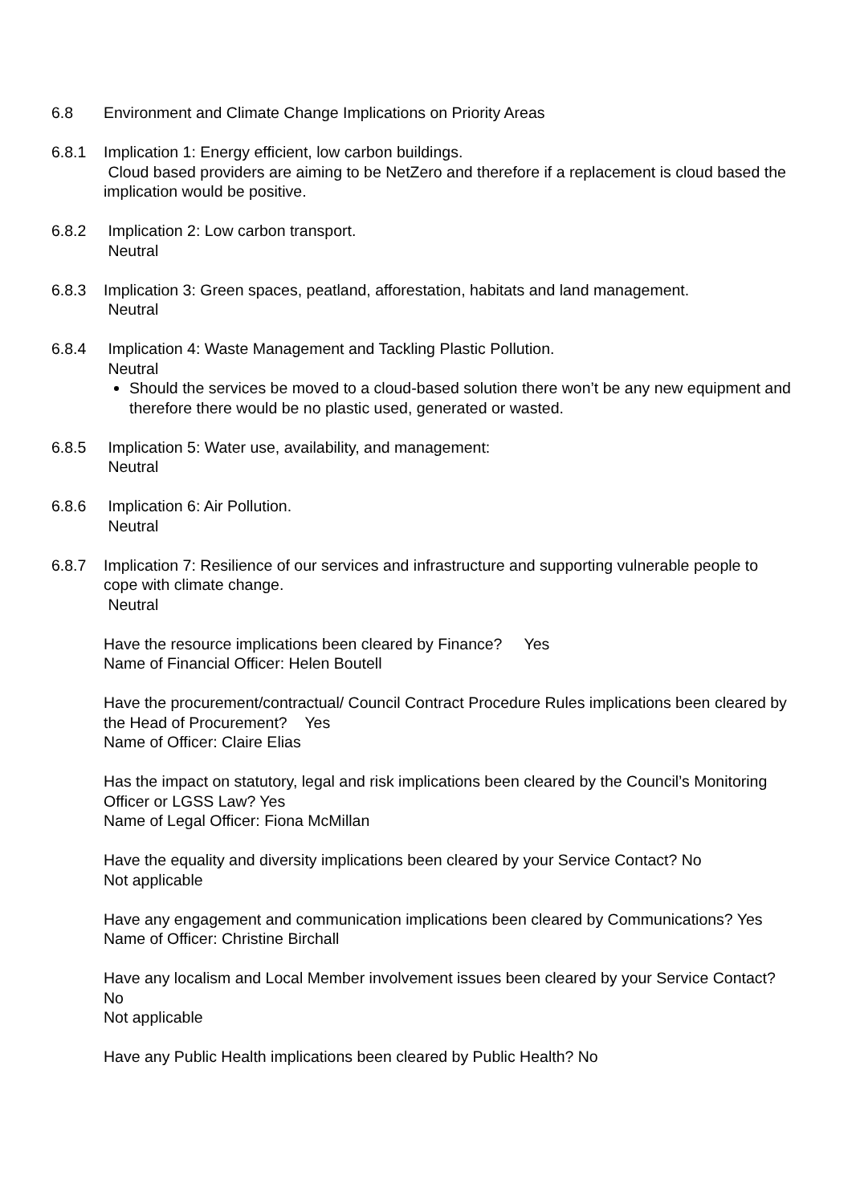6.8 Environment and Climate Change Implications on Priority Areas
6.8.1 Implication 1: Energy efficient, low carbon buildings.
Cloud based providers are aiming to be NetZero and therefore if a replacement is cloud based the implication would be positive.
6.8.2 Implication 2: Low carbon transport.
Neutral
6.8.3 Implication 3: Green spaces, peatland, afforestation, habitats and land management.
Neutral
6.8.4 Implication 4: Waste Management and Tackling Plastic Pollution.
Neutral
Should the services be moved to a cloud-based solution there won’t be any new equipment and therefore there would be no plastic used, generated or wasted.
6.8.5 Implication 5: Water use, availability, and management:
Neutral
6.8.6 Implication 6: Air Pollution.
Neutral
6.8.7 Implication 7: Resilience of our services and infrastructure and supporting vulnerable people to cope with climate change.
Neutral
Have the resource implications been cleared by Finance? Yes
Name of Financial Officer: Helen Boutell
Have the procurement/contractual/ Council Contract Procedure Rules implications been cleared by the Head of Procurement? Yes
Name of Officer: Claire Elias
Has the impact on statutory, legal and risk implications been cleared by the Council’s Monitoring Officer or LGSS Law? Yes
Name of Legal Officer: Fiona McMillan
Have the equality and diversity implications been cleared by your Service Contact? No
Not applicable
Have any engagement and communication implications been cleared by Communications? Yes
Name of Officer: Christine Birchall
Have any localism and Local Member involvement issues been cleared by your Service Contact? No
Not applicable
Have any Public Health implications been cleared by Public Health? No